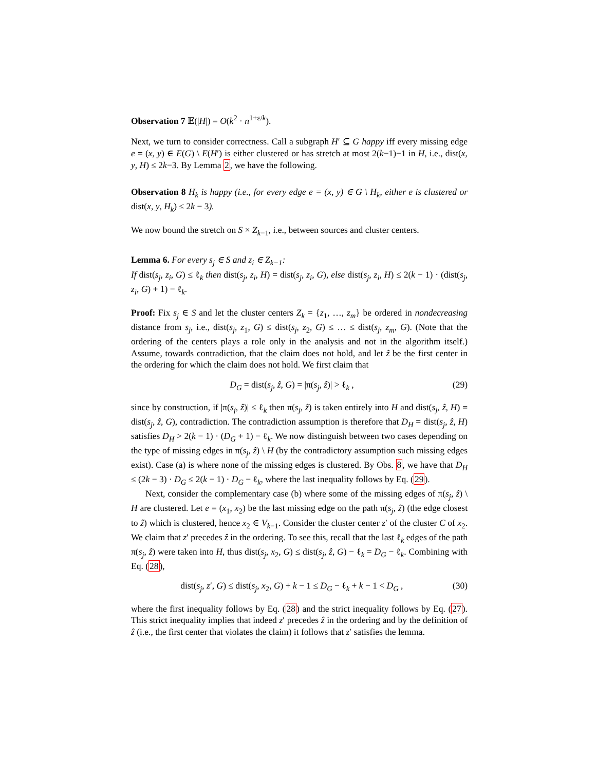Observation 7 𝔼(|H|) = O(k<sup>2</sup> · n<sup>1+ε/k</sup>).
Next, we turn to consider correctness. Call a subgraph H′ ⊆ G happy iff every missing edge e = (x, y) ∈ E(G) \ E(H′) is either clustered or has stretch at most 2(k−1)−1 in H, i.e., dist(x, y, H) ≤ 2k−3. By Lemma 2, we have the following.
Observation 8 H<sub>k</sub> is happy (i.e., for every edge e = (x, y) ∈ G \ H<sub>k</sub>, either e is clustered or dist(x, y, H<sub>k</sub>) ≤ 2k − 3).
We now bound the stretch on S × Z<sub>k−1</sub>, i.e., between sources and cluster centers.
Lemma 6. For every s<sub>j</sub> ∈ S and z<sub>i</sub> ∈ Z<sub>k−1</sub>:
If dist(s<sub>j</sub>, z<sub>i</sub>, G) ≤ ℓ<sub>k</sub> then dist(s<sub>j</sub>, z<sub>i</sub>, H) = dist(s<sub>j</sub>, z<sub>i</sub>, G), else dist(s<sub>j</sub>, z<sub>i</sub>, H) ≤ 2(k − 1) · (dist(s<sub>j</sub>, z<sub>i</sub>, G) + 1) − ℓ<sub>k</sub>.
Proof: Fix s<sub>j</sub> ∈ S and let the cluster centers Z<sub>k</sub> = {z<sub>1</sub>, …, z<sub>m</sub>} be ordered in nondecreasing distance from s<sub>j</sub>, i.e., dist(s<sub>j</sub>, z<sub>1</sub>, G) ≤ dist(s<sub>j</sub>, z<sub>2</sub>, G) ≤ … ≤ dist(s<sub>j</sub>, z<sub>m</sub>, G). (Note that the ordering of the centers plays a role only in the analysis and not in the algorithm itself.) Assume, towards contradiction, that the claim does not hold, and let ẑ be the first center in the ordering for which the claim does not hold. We first claim that
D<sub>G</sub> = dist(s<sub>j</sub>, ẑ, G) = |π(s<sub>j</sub>, ẑ)| > ℓ<sub>k</sub> , (29)
since by construction, if |π(s<sub>j</sub>, ẑ)| ≤ ℓ<sub>k</sub> then π(s<sub>j</sub>, ẑ) is taken entirely into H and dist(s<sub>j</sub>, ẑ, H) = dist(s<sub>j</sub>, ẑ, G), contradiction. The contradiction assumption is therefore that D<sub>H</sub> = dist(s<sub>j</sub>, ẑ, H) satisfies D<sub>H</sub> > 2(k − 1) · (D<sub>G</sub> + 1) − ℓ<sub>k</sub>. We now distinguish between two cases depending on the type of missing edges in π(s<sub>j</sub>, ẑ) \ H (by the contradictory assumption such missing edges exist). Case (a) is where none of the missing edges is clustered. By Obs. 8, we have that D<sub>H</sub> ≤ (2k − 3) · D<sub>G</sub> ≤ 2(k − 1) · D<sub>G</sub> − ℓ<sub>k</sub>, where the last inequality follows by Eq. (29).
Next, consider the complementary case (b) where some of the missing edges of π(s<sub>j</sub>, ẑ) \ H are clustered. Let e = (x<sub>1</sub>, x<sub>2</sub>) be the last missing edge on the path π(s<sub>j</sub>, ẑ) (the edge closest to ẑ) which is clustered, hence x<sub>2</sub> ∈ V<sub>k−1</sub>. Consider the cluster center z′ of the cluster C of x<sub>2</sub>. We claim that z′ precedes ẑ in the ordering. To see this, recall that the last ℓ<sub>k</sub> edges of the path π(s<sub>j</sub>, ẑ) were taken into H, thus dist(s<sub>j</sub>, x<sub>2</sub>, G) ≤ dist(s<sub>j</sub>, ẑ, G) − ℓ<sub>k</sub> = D<sub>G</sub> − ℓ<sub>k</sub>. Combining with Eq. (28),
dist(s<sub>j</sub>, z′, G) ≤ dist(s<sub>j</sub>, x<sub>2</sub>, G) + k − 1 ≤ D<sub>G</sub> − ℓ<sub>k</sub> + k − 1 < D<sub>G</sub> , (30)
where the first inequality follows by Eq. (28) and the strict inequality follows by Eq. (27). This strict inequality implies that indeed z′ precedes ẑ in the ordering and by the definition of ẑ (i.e., the first center that violates the claim) it follows that z′ satisfies the lemma.